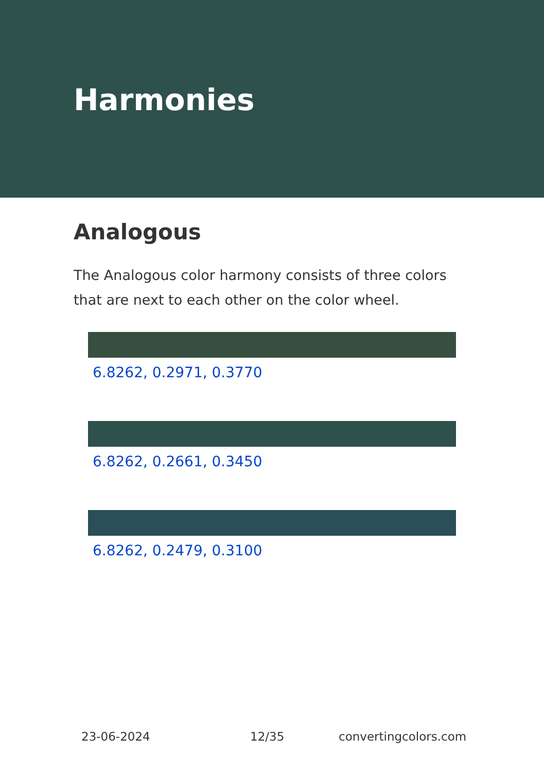Harmonies
Analogous
The Analogous color harmony consists of three colors that are next to each other on the color wheel.
6.8262, 0.2971, 0.3770
6.8262, 0.2661, 0.3450
6.8262, 0.2479, 0.3100
23-06-2024 12/35 convertingcolors.com